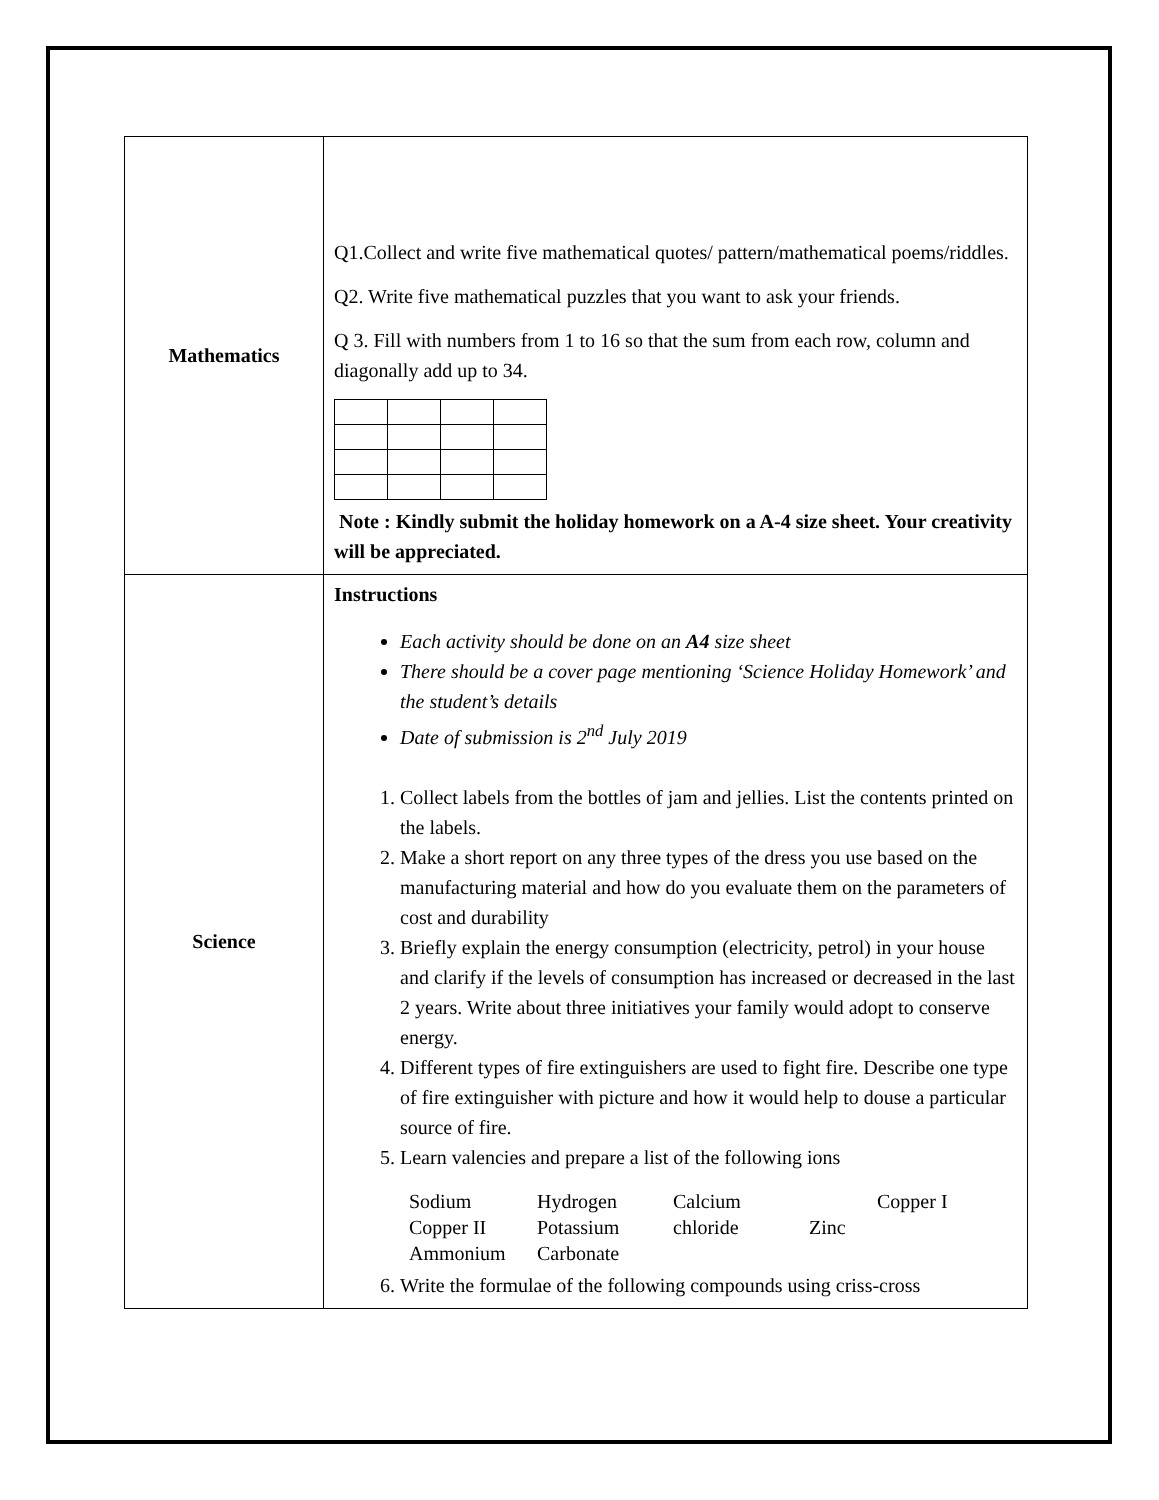| Mathematics | Q1.Collect and write five mathematical quotes/ pattern/mathematical poems/riddles. Q2. Write five mathematical puzzles that you want to ask your friends. Q 3. Fill with numbers from 1 to 16 so that the sum from each row, column and diagonally add up to 34. Note : Kindly submit the holiday homework on a A-4 size sheet. Your creativity will be appreciated. |
| Science | Instructions Each activity should be done on an A4 size sheet There should be a cover page mentioning ‘Science Holiday Homework’ and the student’s details Date of submission is 2<sup>nd</sup> July 2019 1. Collect labels from the bottles of jam and jellies. List the contents printed on the labels. 2. Make a short report on any three types of the dress you use based on the manufacturing material and how do you evaluate them on the parameters of cost and durability 3. Briefly explain the energy consumption (electricity, petrol) in your house and clarify if the levels of consumption has increased or decreased in the last 2 years. Write about three initiatives your family would adopt to conserve energy. 4. Different types of fire extinguishers are used to fight fire. Describe one type of fire extinguisher with picture and how it would help to douse a particular source of fire. 5. Learn valencies and prepare a list of the following ions Sodium Hydrogen Calcium Copper I Copper II Potassium chloride Zinc Ammonium Carbonate 6. Write the formulae of the following compounds using criss-cross |